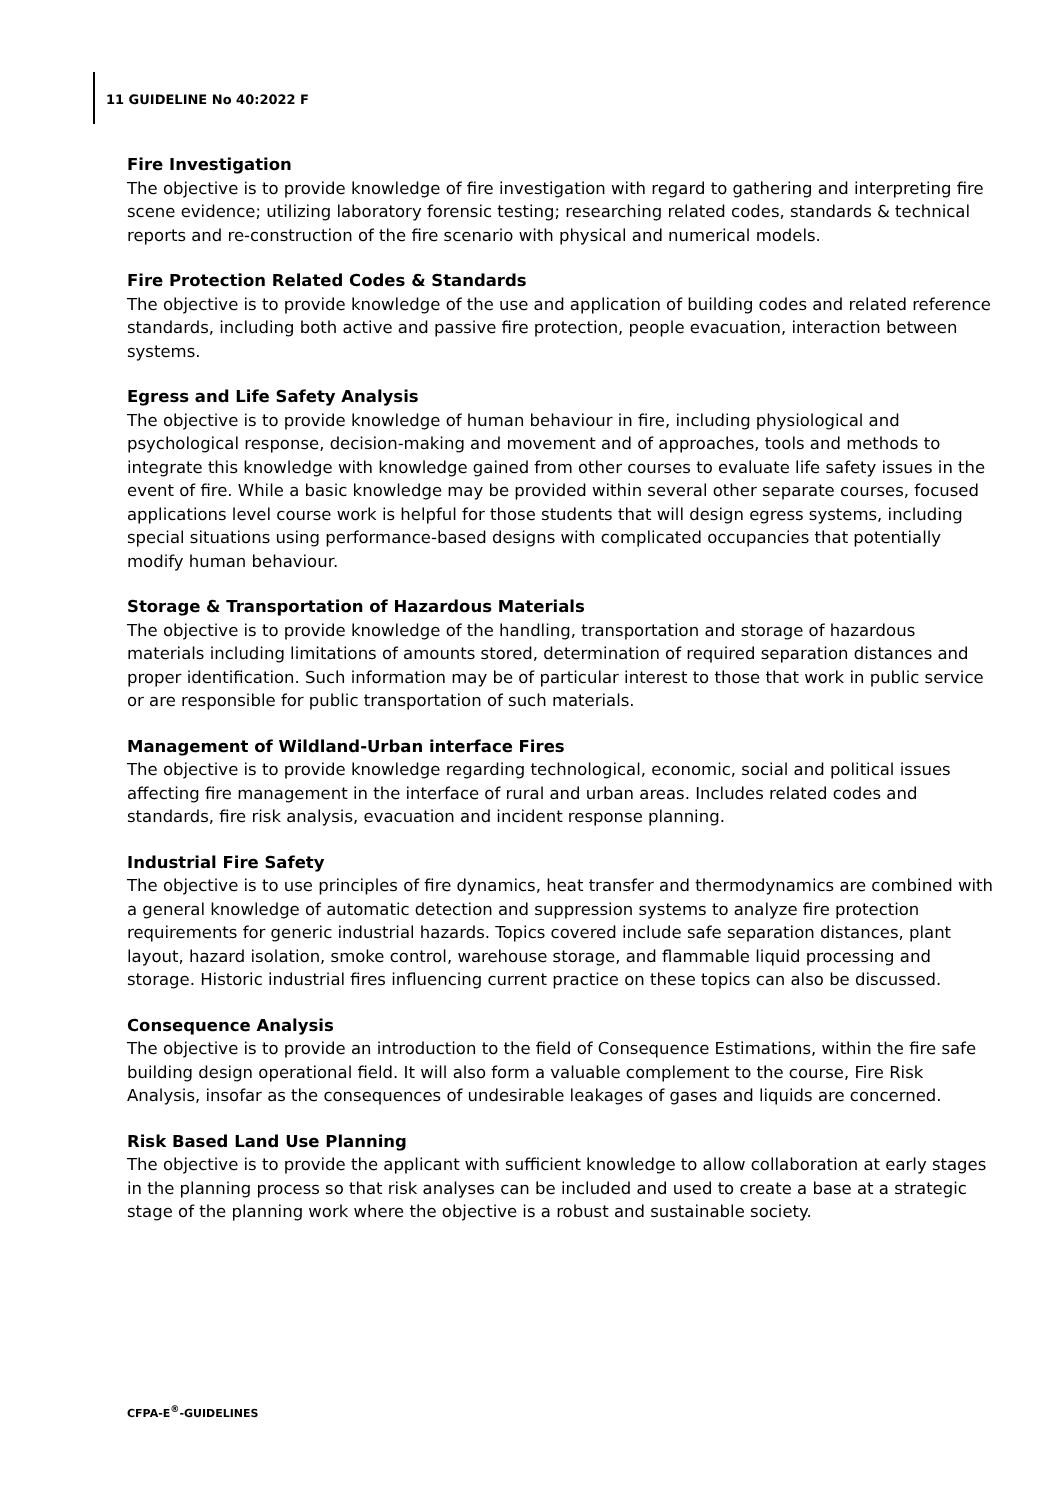11 GUIDELINE No 40:2022 F
Fire Investigation
The objective is to provide knowledge of fire investigation with regard to gathering and interpreting fire scene evidence; utilizing laboratory forensic testing; researching related codes, standards & technical reports and re-construction of the fire scenario with physical and numerical models.
Fire Protection Related Codes & Standards
The objective is to provide knowledge of the use and application of building codes and related reference standards, including both active and passive fire protection, people evacuation, interaction between systems.
Egress and Life Safety Analysis
The objective is to provide knowledge of human behaviour in fire, including physiological and psychological response, decision-making and movement and of approaches, tools and methods to integrate this knowledge with knowledge gained from other courses to evaluate life safety issues in the event of fire. While a basic knowledge may be provided within several other separate courses, focused applications level course work is helpful for those students that will design egress systems, including special situations using performance-based designs with complicated occupancies that potentially modify human behaviour.
Storage & Transportation of Hazardous Materials
The objective is to provide knowledge of the handling, transportation and storage of hazardous materials including limitations of amounts stored, determination of required separation distances and proper identification. Such information may be of particular interest to those that work in public service or are responsible for public transportation of such materials.
Management of Wildland-Urban interface Fires
The objective is to provide knowledge regarding technological, economic, social and political issues affecting fire management in the interface of rural and urban areas. Includes related codes and standards, fire risk analysis, evacuation and incident response planning.
Industrial Fire Safety
The objective is to use principles of fire dynamics, heat transfer and thermodynamics are combined with a general knowledge of automatic detection and suppression systems to analyze fire protection requirements for generic industrial hazards. Topics covered include safe separation distances, plant layout, hazard isolation, smoke control, warehouse storage, and flammable liquid processing and storage. Historic industrial fires influencing current practice on these topics can also be discussed.
Consequence Analysis
The objective is to provide an introduction to the field of Consequence Estimations, within the fire safe building design operational field. It will also form a valuable complement to the course, Fire Risk Analysis, insofar as the consequences of undesirable leakages of gases and liquids are concerned.
Risk Based Land Use Planning
The objective is to provide the applicant with sufficient knowledge to allow collaboration at early stages in the planning process so that risk analyses can be included and used to create a base at a strategic stage of the planning work where the objective is a robust and sustainable society.
CFPA-E<sup>®</sup>-GUIDELINES